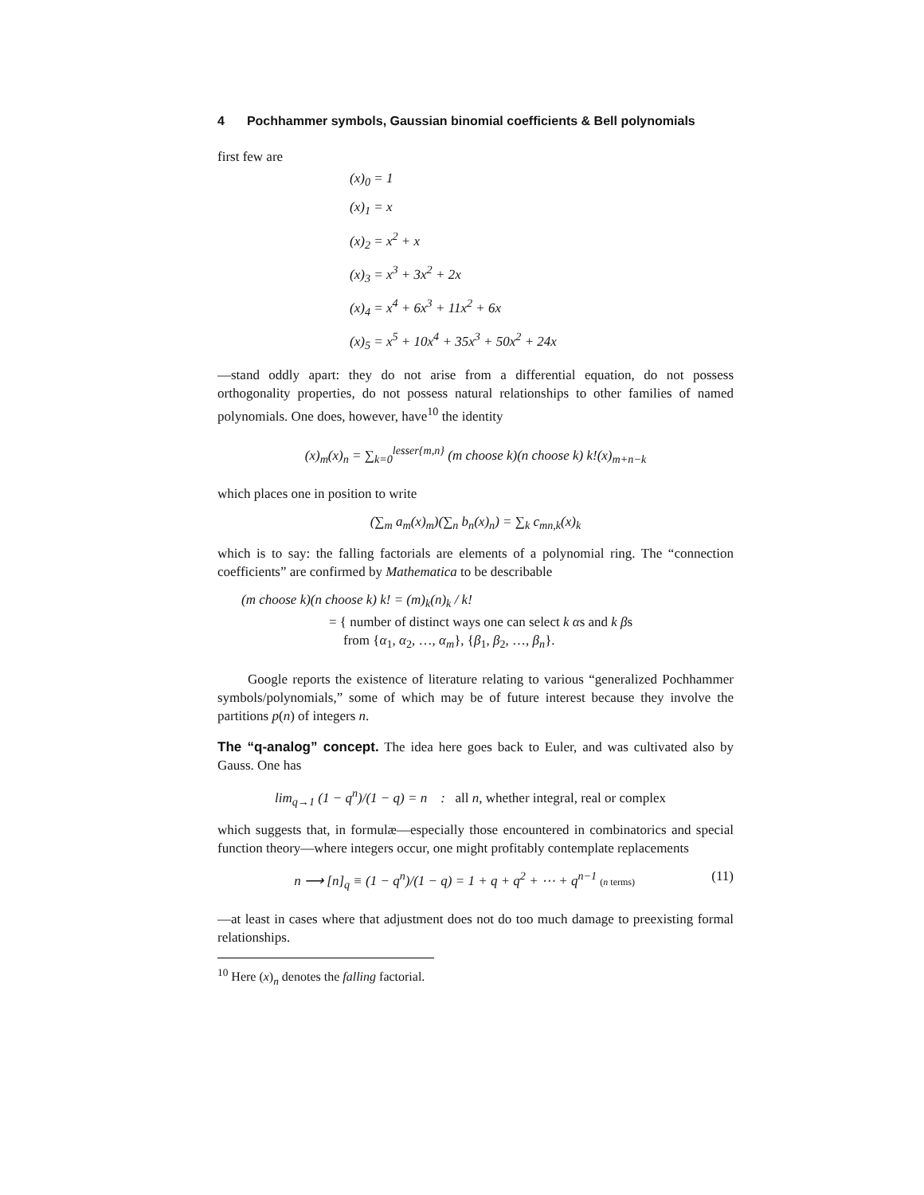4 Pochhammer symbols, Gaussian binomial coefficients & Bell polynomials
first few are
(x)<sub>0</sub> = 1
(x)<sub>1</sub> = x
(x)<sub>2</sub> = x<sup>2</sup> + x
(x)<sub>3</sub> = x<sup>3</sup> + 3x<sup>2</sup> + 2x
(x)<sub>4</sub> = x<sup>4</sup> + 6x<sup>3</sup> + 11x<sup>2</sup> + 6x
(x)<sub>5</sub> = x<sup>5</sup> + 10x<sup>4</sup> + 35x<sup>3</sup> + 50x<sup>2</sup> + 24x
—stand oddly apart: they do not arise from a differential equation, do not possess orthogonality properties, do not possess natural relationships to other families of named polynomials. One does, however, have<sup>10</sup> the identity
(x)<sub>m</sub>(x)<sub>n</sub> = ∑<sub>k=0</sub><sup>lesser{m,n}</sup> (m choose k)(n choose k) k!(x)<sub>m+n−k</sub>
which places one in position to write
(∑<sub>m</sub> a<sub>m</sub>(x)<sub>m</sub>)(∑<sub>n</sub> b<sub>n</sub>(x)<sub>n</sub>) = ∑<sub>k</sub> c<sub>mn,k</sub>(x)<sub>k</sub>
which is to say: the falling factorials are elements of a polynomial ring. The “connection coefficients” are confirmed by Mathematica to be describable
(m choose k)(n choose k) k! = (m)<sub>k</sub>(n)<sub>k</sub> / k!
= { number of distinct ways one can select k αs and k βs
from {α<sub>1</sub>, α<sub>2</sub>, …, α<sub>m</sub>}, {β<sub>1</sub>, β<sub>2</sub>, …, β<sub>n</sub>}.
Google reports the existence of literature relating to various “generalized Pochhammer symbols/polynomials,” some of which may be of future interest because they involve the partitions p(n) of integers n.
The “q-analog” concept. The idea here goes back to Euler, and was cultivated also by Gauss. One has
lim<sub>q→1</sub> (1 − q<sup>n</sup>)/(1 − q) = n : all n, whether integral, real or complex
which suggests that, in formulæ—especially those encountered in combinatorics and special function theory—where integers occur, one might profitably contemplate replacements
(11) n ⟶ [n]<sub>q</sub> ≡ (1 − q<sup>n</sup>)/(1 − q) = 1 + q + q<sup>2</sup> + ⋯ + q<sup>n−1</sup> (n terms)
—at least in cases where that adjustment does not do too much damage to preexisting formal relationships.
<sup>10</sup> Here (x)<sub>n</sub> denotes the falling factorial.